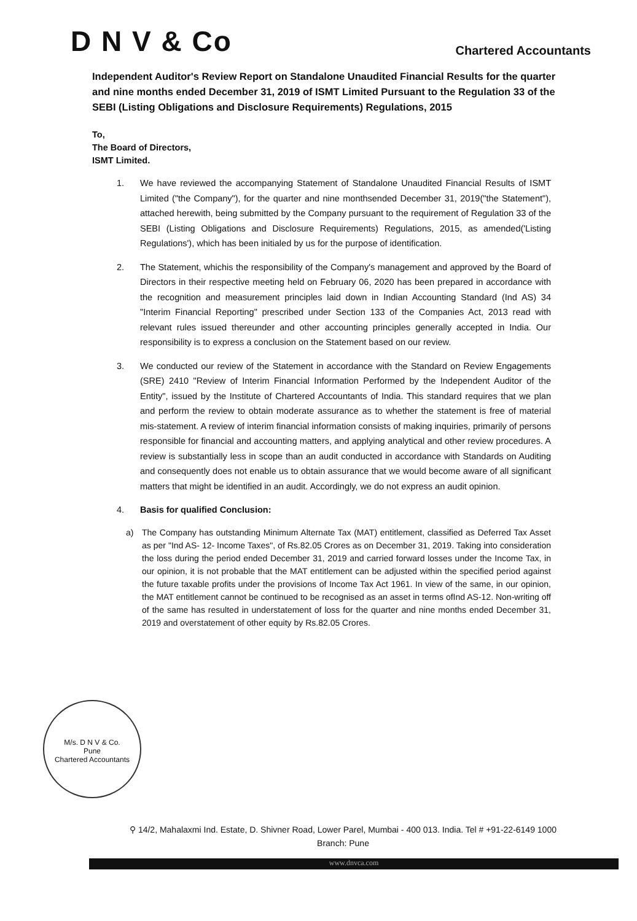D N V & Co
Chartered Accountants
Independent Auditor's Review Report on Standalone Unaudited Financial Results for the quarter and nine months ended December 31, 2019 of ISMT Limited Pursuant to the Regulation 33 of the SEBI (Listing Obligations and Disclosure Requirements) Regulations, 2015
To,
The Board of Directors,
ISMT Limited.
1. We have reviewed the accompanying Statement of Standalone Unaudited Financial Results of ISMT Limited ("the Company"), for the quarter and nine monthsended December 31, 2019("the Statement"), attached herewith, being submitted by the Company pursuant to the requirement of Regulation 33 of the SEBI (Listing Obligations and Disclosure Requirements) Regulations, 2015, as amended('Listing Regulations'), which has been initialed by us for the purpose of identification.
2. The Statement, whichis the responsibility of the Company's management and approved by the Board of Directors in their respective meeting held on February 06, 2020 has been prepared in accordance with the recognition and measurement principles laid down in Indian Accounting Standard (Ind AS) 34 "Interim Financial Reporting" prescribed under Section 133 of the Companies Act, 2013 read with relevant rules issued thereunder and other accounting principles generally accepted in India. Our responsibility is to express a conclusion on the Statement based on our review.
3. We conducted our review of the Statement in accordance with the Standard on Review Engagements (SRE) 2410 "Review of Interim Financial Information Performed by the Independent Auditor of the Entity", issued by the Institute of Chartered Accountants of India. This standard requires that we plan and perform the review to obtain moderate assurance as to whether the statement is free of material mis-statement. A review of interim financial information consists of making inquiries, primarily of persons responsible for financial and accounting matters, and applying analytical and other review procedures. A review is substantially less in scope than an audit conducted in accordance with Standards on Auditing and consequently does not enable us to obtain assurance that we would become aware of all significant matters that might be identified in an audit. Accordingly, we do not express an audit opinion.
4. Basis for qualified Conclusion:
a) The Company has outstanding Minimum Alternate Tax (MAT) entitlement, classified as Deferred Tax Asset as per "Ind AS- 12- Income Taxes", of Rs.82.05 Crores as on December 31, 2019. Taking into consideration the loss during the period ended December 31, 2019 and carried forward losses under the Income Tax, in our opinion, it is not probable that the MAT entitlement can be adjusted within the specified period against the future taxable profits under the provisions of Income Tax Act 1961. In view of the same, in our opinion, the MAT entitlement cannot be continued to be recognised as an asset in terms ofInd AS-12. Non-writing off of the same has resulted in understatement of loss for the quarter and nine months ended December 31, 2019 and overstatement of other equity by Rs.82.05 Crores.
M/s. D N V & Co.
Pune
Chartered Accountants
⚲ 14/2, Mahalaxmi Ind. Estate, D. Shivner Road, Lower Parel, Mumbai - 400 013. India. Tel # +91-22-6149 1000
Branch: Pune
www.dnvca.com